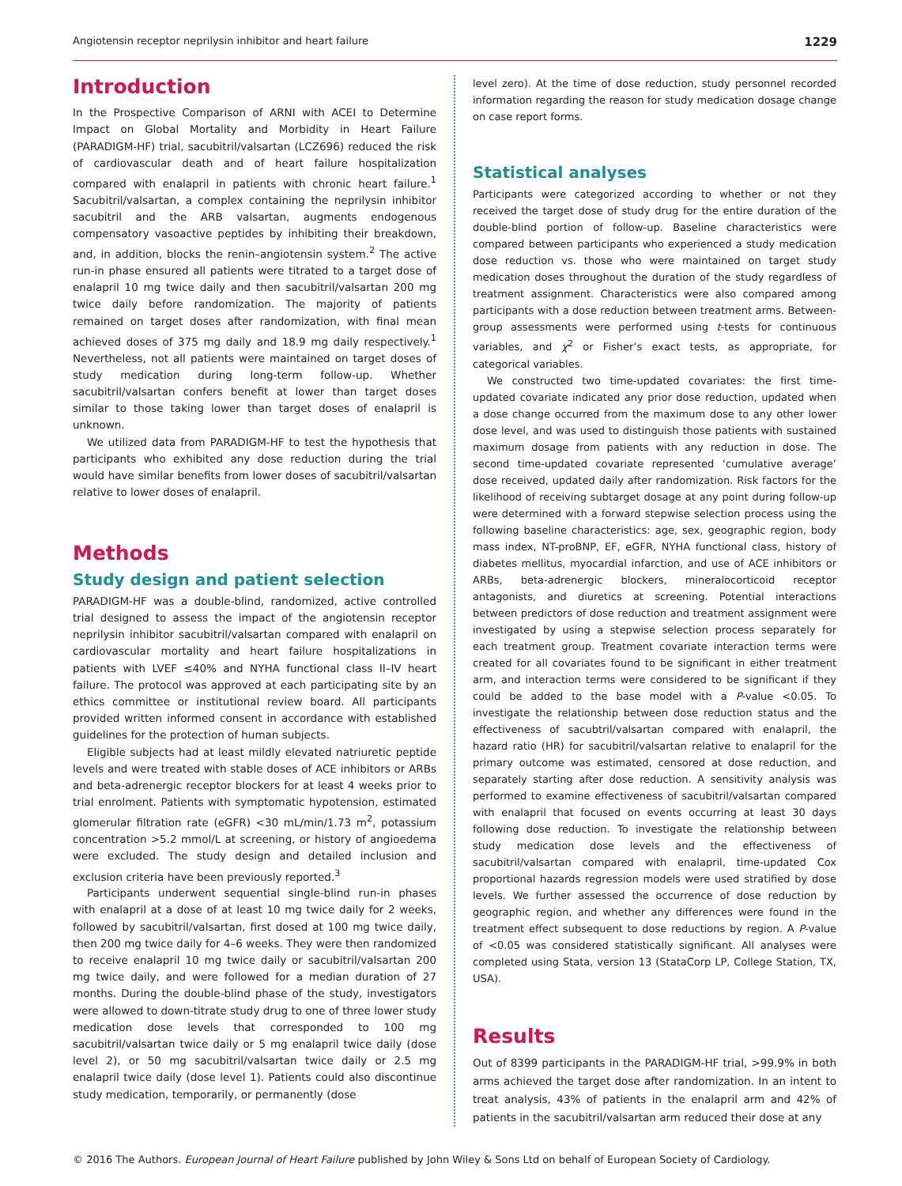Angiotensin receptor neprilysin inhibitor and heart failure 1229
Introduction
In the Prospective Comparison of ARNI with ACEI to Determine Impact on Global Mortality and Morbidity in Heart Failure (PARADIGM-HF) trial, sacubitril/valsartan (LCZ696) reduced the risk of cardiovascular death and of heart failure hospitalization compared with enalapril in patients with chronic heart failure.<sup>1</sup> Sacubitril/valsartan, a complex containing the neprilysin inhibitor sacubitril and the ARB valsartan, augments endogenous compensatory vasoactive peptides by inhibiting their breakdown, and, in addition, blocks the renin–angiotensin system.<sup>2</sup> The active run-in phase ensured all patients were titrated to a target dose of enalapril 10 mg twice daily and then sacubitril/valsartan 200 mg twice daily before randomization. The majority of patients remained on target doses after randomization, with final mean achieved doses of 375 mg daily and 18.9 mg daily respectively.<sup>1</sup> Nevertheless, not all patients were maintained on target doses of study medication during long-term follow-up. Whether sacubitril/valsartan confers benefit at lower than target doses similar to those taking lower than target doses of enalapril is unknown.
We utilized data from PARADIGM-HF to test the hypothesis that participants who exhibited any dose reduction during the trial would have similar benefits from lower doses of sacubitril/valsartan relative to lower doses of enalapril.
Methods
Study design and patient selection
PARADIGM-HF was a double-blind, randomized, active controlled trial designed to assess the impact of the angiotensin receptor neprilysin inhibitor sacubitril/valsartan compared with enalapril on cardiovascular mortality and heart failure hospitalizations in patients with LVEF ≤40% and NYHA functional class II–IV heart failure. The protocol was approved at each participating site by an ethics committee or institutional review board. All participants provided written informed consent in accordance with established guidelines for the protection of human subjects.
Eligible subjects had at least mildly elevated natriuretic peptide levels and were treated with stable doses of ACE inhibitors or ARBs and beta-adrenergic receptor blockers for at least 4 weeks prior to trial enrolment. Patients with symptomatic hypotension, estimated glomerular filtration rate (eGFR) <30 mL/min/1.73 m<sup>2</sup>, potassium concentration >5.2 mmol/L at screening, or history of angioedema were excluded. The study design and detailed inclusion and exclusion criteria have been previously reported.<sup>3</sup>
Participants underwent sequential single-blind run-in phases with enalapril at a dose of at least 10 mg twice daily for 2 weeks, followed by sacubitril/valsartan, first dosed at 100 mg twice daily, then 200 mg twice daily for 4–6 weeks. They were then randomized to receive enalapril 10 mg twice daily or sacubitril/valsartan 200 mg twice daily, and were followed for a median duration of 27 months. During the double-blind phase of the study, investigators were allowed to down-titrate study drug to one of three lower study medication dose levels that corresponded to 100 mg sacubitril/valsartan twice daily or 5 mg enalapril twice daily (dose level 2), or 50 mg sacubitril/valsartan twice daily or 2.5 mg enalapril twice daily (dose level 1). Patients could also discontinue study medication, temporarily, or permanently (dose
level zero). At the time of dose reduction, study personnel recorded information regarding the reason for study medication dosage change on case report forms.
Statistical analyses
Participants were categorized according to whether or not they received the target dose of study drug for the entire duration of the double-blind portion of follow-up. Baseline characteristics were compared between participants who experienced a study medication dose reduction vs. those who were maintained on target study medication doses throughout the duration of the study regardless of treatment assignment. Characteristics were also compared among participants with a dose reduction between treatment arms. Between-group assessments were performed using t-tests for continuous variables, and χ<sup>2</sup> or Fisher’s exact tests, as appropriate, for categorical variables.
We constructed two time-updated covariates: the first time-updated covariate indicated any prior dose reduction, updated when a dose change occurred from the maximum dose to any other lower dose level, and was used to distinguish those patients with sustained maximum dosage from patients with any reduction in dose. The second time-updated covariate represented ‘cumulative average’ dose received, updated daily after randomization. Risk factors for the likelihood of receiving subtarget dosage at any point during follow-up were determined with a forward stepwise selection process using the following baseline characteristics: age, sex, geographic region, body mass index, NT-proBNP, EF, eGFR, NYHA functional class, history of diabetes mellitus, myocardial infarction, and use of ACE inhibitors or ARBs, beta-adrenergic blockers, mineralocorticoid receptor antagonists, and diuretics at screening. Potential interactions between predictors of dose reduction and treatment assignment were investigated by using a stepwise selection process separately for each treatment group. Treatment covariate interaction terms were created for all covariates found to be significant in either treatment arm, and interaction terms were considered to be significant if they could be added to the base model with a P-value <0.05. To investigate the relationship between dose reduction status and the effectiveness of sacubtril/valsartan compared with enalapril, the hazard ratio (HR) for sacubitril/valsartan relative to enalapril for the primary outcome was estimated, censored at dose reduction, and separately starting after dose reduction. A sensitivity analysis was performed to examine effectiveness of sacubitril/valsartan compared with enalapril that focused on events occurring at least 30 days following dose reduction. To investigate the relationship between study medication dose levels and the effectiveness of sacubitril/valsartan compared with enalapril, time-updated Cox proportional hazards regression models were used stratified by dose levels. We further assessed the occurrence of dose reduction by geographic region, and whether any differences were found in the treatment effect subsequent to dose reductions by region. A P-value of <0.05 was considered statistically significant. All analyses were completed using Stata, version 13 (StataCorp LP, College Station, TX, USA).
Results
Out of 8399 participants in the PARADIGM-HF trial, >99.9% in both arms achieved the target dose after randomization. In an intent to treat analysis, 43% of patients in the enalapril arm and 42% of patients in the sacubitril/valsartan arm reduced their dose at any
© 2016 The Authors. European Journal of Heart Failure published by John Wiley & Sons Ltd on behalf of European Society of Cardiology.